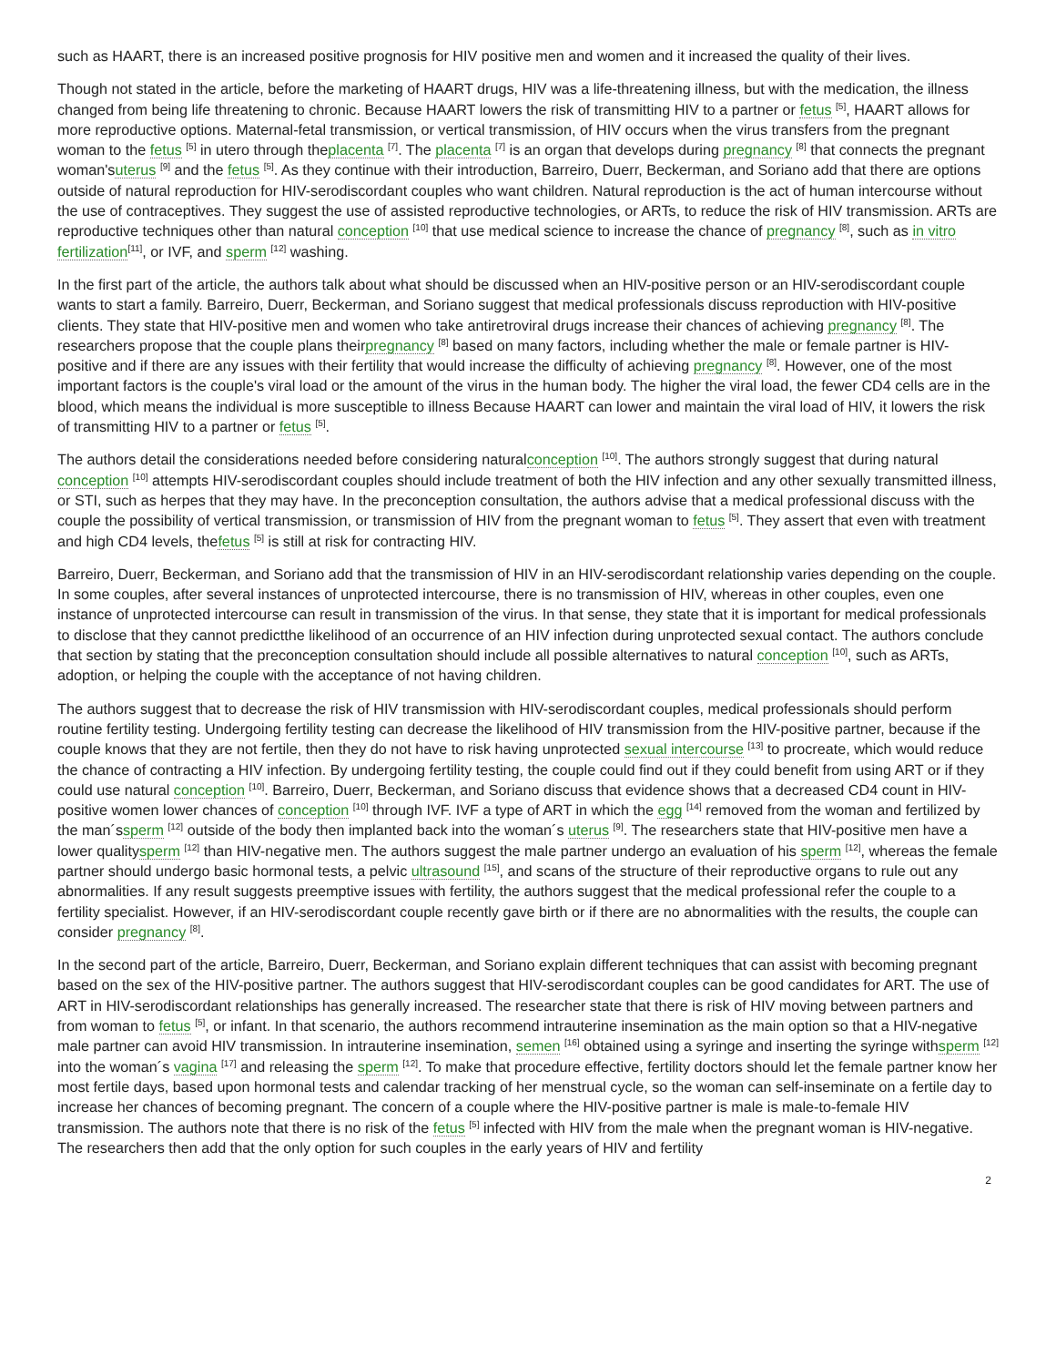such as HAART, there is an increased positive prognosis for HIV positive men and women and it increased the quality of their lives.
Though not stated in the article, before the marketing of HAART drugs, HIV was a life-threatening illness, but with the medication, the illness changed from being life threatening to chronic. Because HAART lowers the risk of transmitting HIV to a partner or fetus <sup>[5]</sup>, HAART allows for more reproductive options. Maternal-fetal transmission, or vertical transmission, of HIV occurs when the virus transfers from the pregnant woman to the fetus <sup>[5]</sup> in utero through theplacenta <sup>[7]</sup>. The placenta <sup>[7]</sup> is an organ that develops during pregnancy <sup>[8]</sup> that connects the pregnant woman'suterus <sup>[9]</sup> and the fetus <sup>[5]</sup>. As they continue with their introduction, Barreiro, Duerr, Beckerman, and Soriano add that there are options outside of natural reproduction for HIV-serodiscordant couples who want children. Natural reproduction is the act of human intercourse without the use of contraceptives. They suggest the use of assisted reproductive technologies, or ARTs, to reduce the risk of HIV transmission. ARTs are reproductive techniques other than natural conception <sup>[10]</sup> that use medical science to increase the chance of pregnancy <sup>[8]</sup>, such as in vitro fertilization<sup>[11]</sup>, or IVF, and sperm <sup>[12]</sup> washing.
In the first part of the article, the authors talk about what should be discussed when an HIV-positive person or an HIV-serodiscordant couple wants to start a family. Barreiro, Duerr, Beckerman, and Soriano suggest that medical professionals discuss reproduction with HIV-positive clients. They state that HIV-positive men and women who take antiretroviral drugs increase their chances of achieving pregnancy <sup>[8]</sup>. The researchers propose that the couple plans theirpregnancy <sup>[8]</sup> based on many factors, including whether the male or female partner is HIV-positive and if there are any issues with their fertility that would increase the difficulty of achieving pregnancy <sup>[8]</sup>. However, one of the most important factors is the couple's viral load or the amount of the virus in the human body. The higher the viral load, the fewer CD4 cells are in the blood, which means the individual is more susceptible to illness Because HAART can lower and maintain the viral load of HIV, it lowers the risk of transmitting HIV to a partner or fetus <sup>[5]</sup>.
The authors detail the considerations needed before considering naturalconception <sup>[10]</sup>. The authors strongly suggest that during natural conception <sup>[10]</sup> attempts HIV-serodiscordant couples should include treatment of both the HIV infection and any other sexually transmitted illness, or STI, such as herpes that they may have. In the preconception consultation, the authors advise that a medical professional discuss with the couple the possibility of vertical transmission, or transmission of HIV from the pregnant woman to fetus <sup>[5]</sup>. They assert that even with treatment and high CD4 levels, thefetus <sup>[5]</sup> is still at risk for contracting HIV.
Barreiro, Duerr, Beckerman, and Soriano add that the transmission of HIV in an HIV-serodiscordant relationship varies depending on the couple. In some couples, after several instances of unprotected intercourse, there is no transmission of HIV, whereas in other couples, even one instance of unprotected intercourse can result in transmission of the virus. In that sense, they state that it is important for medical professionals to disclose that they cannot predictthe likelihood of an occurrence of an HIV infection during unprotected sexual contact. The authors conclude that section by stating that the preconception consultation should include all possible alternatives to natural conception <sup>[10]</sup>, such as ARTs, adoption, or helping the couple with the acceptance of not having children.
The authors suggest that to decrease the risk of HIV transmission with HIV-serodiscordant couples, medical professionals should perform routine fertility testing. Undergoing fertility testing can decrease the likelihood of HIV transmission from the HIV-positive partner, because if the couple knows that they are not fertile, then they do not have to risk having unprotected sexual intercourse <sup>[13]</sup> to procreate, which would reduce the chance of contracting a HIV infection. By undergoing fertility testing, the couple could find out if they could benefit from using ART or if they could use natural conception <sup>[10]</sup>. Barreiro, Duerr, Beckerman, and Soriano discuss that evidence shows that a decreased CD4 count in HIV-positive women lower chances of conception <sup>[10]</sup> through IVF. IVF a type of ART in which the egg <sup>[14]</sup> removed from the woman and fertilized by the man´ssperm <sup>[12]</sup> outside of the body then implanted back into the woman´s uterus <sup>[9]</sup>. The researchers state that HIV-positive men have a lower qualitysperm <sup>[12]</sup> than HIV-negative men. The authors suggest the male partner undergo an evaluation of his sperm <sup>[12]</sup>, whereas the female partner should undergo basic hormonal tests, a pelvic ultrasound <sup>[15]</sup>, and scans of the structure of their reproductive organs to rule out any abnormalities. If any result suggests preemptive issues with fertility, the authors suggest that the medical professional refer the couple to a fertility specialist. However, if an HIV-serodiscordant couple recently gave birth or if there are no abnormalities with the results, the couple can consider pregnancy <sup>[8]</sup>.
In the second part of the article, Barreiro, Duerr, Beckerman, and Soriano explain different techniques that can assist with becoming pregnant based on the sex of the HIV-positive partner. The authors suggest that HIV-serodiscordant couples can be good candidates for ART. The use of ART in HIV-serodiscordant relationships has generally increased. The researcher state that there is risk of HIV moving between partners and from woman to fetus <sup>[5]</sup>, or infant. In that scenario, the authors recommend intrauterine insemination as the main option so that a HIV-negative male partner can avoid HIV transmission. In intrauterine insemination, semen <sup>[16]</sup> obtained using a syringe and inserting the syringe withsperm <sup>[12]</sup> into the woman´s vagina <sup>[17]</sup> and releasing the sperm <sup>[12]</sup>. To make that procedure effective, fertility doctors should let the female partner know her most fertile days, based upon hormonal tests and calendar tracking of her menstrual cycle, so the woman can self-inseminate on a fertile day to increase her chances of becoming pregnant. The concern of a couple where the HIV-positive partner is male is male-to-female HIV transmission. The authors note that there is no risk of the fetus <sup>[5]</sup> infected with HIV from the male when the pregnant woman is HIV-negative. The researchers then add that the only option for such couples in the early years of HIV and fertility
2